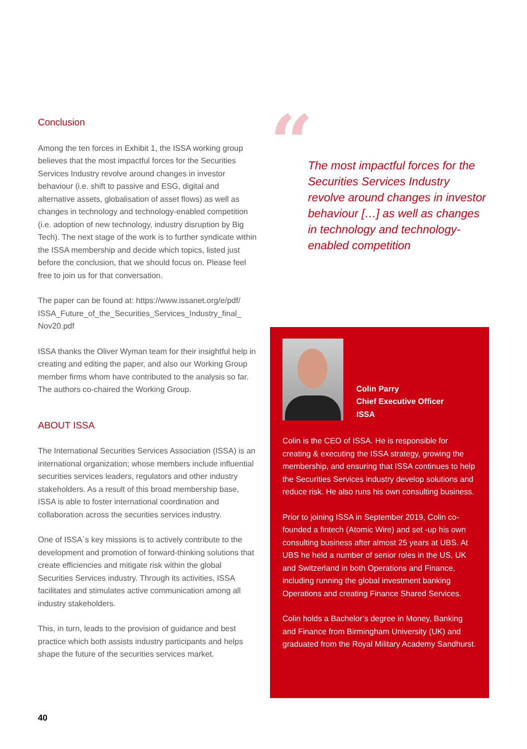Conclusion
Among the ten forces in Exhibit 1, the ISSA working group believes that the most impactful forces for the Securities Services Industry revolve around changes in investor behaviour (i.e. shift to passive and ESG, digital and alternative assets, globalisation of asset flows) as well as changes in technology and technology-enabled competition (i.e. adoption of new technology, industry disruption by Big Tech). The next stage of the work is to further syndicate within the ISSA membership and decide which topics, listed just before the conclusion, that we should focus on. Please feel free to join us for that conversation.
The paper can be found at: https://www.issanet.org/e/pdf/ ISSA_Future_of_the_Securities_Services_Industry_final_ Nov20.pdf
ISSA thanks the Oliver Wyman team for their insightful help in creating and editing the paper, and also our Working Group member firms whom have contributed to the analysis so far. The authors co-chaired the Working Group.
ABOUT ISSA
The International Securities Services Association (ISSA) is an international organization; whose members include influential securities services leaders, regulators and other industry stakeholders. As a result of this broad membership base, ISSA is able to foster international coordination and collaboration across the securities services industry.
One of ISSA`s key missions is to actively contribute to the development and promotion of forward-thinking solutions that create efficiencies and mitigate risk within the global Securities Services industry. Through its activities, ISSA facilitates and stimulates active communication among all industry stakeholders.
This, in turn, leads to the provision of guidance and best practice which both assists industry participants and helps shape the future of the securities services market.
“
The most impactful forces for the Securities Services Industry revolve around changes in investor behaviour […] as well as changes in technology and technology-enabled competition
Colin Parry
Chief Executive Officer
ISSA
Colin is the CEO of ISSA. He is responsible for creating & executing the ISSA strategy, growing the membership, and ensuring that ISSA continues to help the Securities Services industry develop solutions and reduce risk. He also runs his own consulting business.
Prior to joining ISSA in September 2019, Colin co-founded a fintech (Atomic Wire) and set -up his own consulting business after almost 25 years at UBS. At UBS he held a number of senior roles in the US, UK and Switzerland in both Operations and Finance, including running the global investment banking Operations and creating Finance Shared Services.
Colin holds a Bachelor’s degree in Money, Banking and Finance from Birmingham University (UK) and graduated from the Royal Military Academy Sandhurst.
40